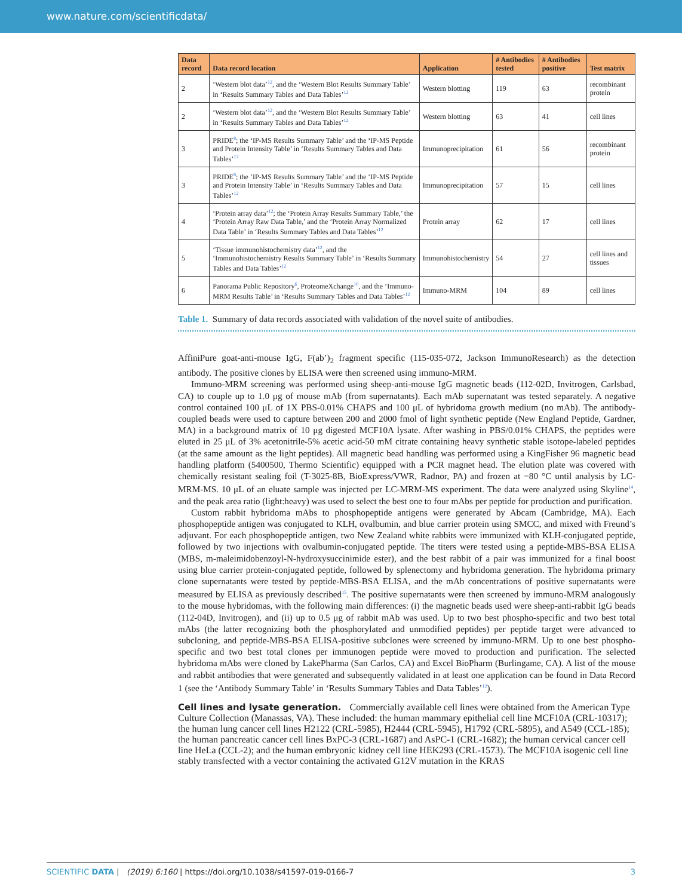www.nature.com/scientificdata/
| Data record | Data record location | Application | # Antibodies tested | # Antibodies positive | Test matrix |
| --- | --- | --- | --- | --- | --- |
| 2 | ‘Western blot data’<sup>12</sup>, and the ‘Western Blot Results Summary Table’ in ‘Results Summary Tables and Data Tables’<sup>12</sup> | Western blotting | 119 | 63 | recombinant protein |
| 2 | ‘Western blot data’<sup>12</sup>, and the ‘Western Blot Results Summary Table’ in ‘Results Summary Tables and Data Tables’<sup>12</sup> | Western blotting | 63 | 41 | cell lines |
| 3 | PRIDE<sup>8</sup>; the ‘IP-MS Results Summary Table’ and the ‘IP-MS Peptide and Protein Intensity Table’ in ‘Results Summary Tables and Data Tables’<sup>12</sup> | Immunoprecipitation | 61 | 56 | recombinant protein |
| 3 | PRIDE<sup>8</sup>; the ‘IP-MS Results Summary Table’ and the ‘IP-MS Peptide and Protein Intensity Table’ in ‘Results Summary Tables and Data Tables’<sup>12</sup> | Immunoprecipitation | 57 | 15 | cell lines |
| 4 | ‘Protein array data’<sup>12</sup>; the ‘Protein Array Results Summary Table,’ the ‘Protein Array Raw Data Table,’ and the ‘Protein Array Normalized Data Table’ in ‘Results Summary Tables and Data Tables’<sup>12</sup> | Protein array | 62 | 17 | cell lines |
| 5 | ‘Tissue immunohistochemistry data’<sup>12</sup>, and the ‘Immunohistochemistry Results Summary Table’ in ‘Results Summary Tables and Data Tables’<sup>12</sup> | Immunohistochemistry | 54 | 27 | cell lines and tissues |
| 6 | Panorama Public Repository<sup>6</sup>, ProteomeXchange<sup>10</sup>, and the ‘Immuno-MRM Results Table’ in ‘Results Summary Tables and Data Tables’<sup>12</sup> | Immuno-MRM | 104 | 89 | cell lines |
Table 1. Summary of data records associated with validation of the novel suite of antibodies.
AffiniPure goat-anti-mouse IgG, F(ab’)<sub>2</sub> fragment specific (115-035-072, Jackson ImmunoResearch) as the detection antibody. The positive clones by ELISA were then screened using immuno-MRM.
Immuno-MRM screening was performed using sheep-anti-mouse IgG magnetic beads (112-02D, Invitrogen, Carlsbad, CA) to couple up to 1.0 μg of mouse mAb (from supernatants). Each mAb supernatant was tested separately. A negative control contained 100 μL of 1X PBS-0.01% CHAPS and 100 μL of hybridoma growth medium (no mAb). The antibody-coupled beads were used to capture between 200 and 2000 fmol of light synthetic peptide (New England Peptide, Gardner, MA) in a background matrix of 10 μg digested MCF10A lysate. After washing in PBS/0.01% CHAPS, the peptides were eluted in 25 μL of 3% acetonitrile-5% acetic acid-50 mM citrate containing heavy synthetic stable isotope-labeled peptides (at the same amount as the light peptides). All magnetic bead handling was performed using a KingFisher 96 magnetic bead handling platform (5400500, Thermo Scientific) equipped with a PCR magnet head. The elution plate was covered with chemically resistant sealing foil (T-3025-8B, BioExpress/VWR, Radnor, PA) and frozen at −80 °C until analysis by LC-MRM-MS. 10 μL of an eluate sample was injected per LC-MRM-MS experiment. The data were analyzed using Skyline<sup>14</sup>, and the peak area ratio (light:heavy) was used to select the best one to four mAbs per peptide for production and purification.
Custom rabbit hybridoma mAbs to phosphopeptide antigens were generated by Abcam (Cambridge, MA). Each phosphopeptide antigen was conjugated to KLH, ovalbumin, and blue carrier protein using SMCC, and mixed with Freund’s adjuvant. For each phosphopeptide antigen, two New Zealand white rabbits were immunized with KLH-conjugated peptide, followed by two injections with ovalbumin-conjugated peptide. The titers were tested using a peptide-MBS-BSA ELISA (MBS, m-maleimidobenzoyl-N-hydroxysuccinimide ester), and the best rabbit of a pair was immunized for a final boost using blue carrier protein-conjugated peptide, followed by splenectomy and hybridoma generation. The hybridoma primary clone supernatants were tested by peptide-MBS-BSA ELISA, and the mAb concentrations of positive supernatants were measured by ELISA as previously described<sup>15</sup>. The positive supernatants were then screened by immuno-MRM analogously to the mouse hybridomas, with the following main differences: (i) the magnetic beads used were sheep-anti-rabbit IgG beads (112-04D, Invitrogen), and (ii) up to 0.5 μg of rabbit mAb was used. Up to two best phospho-specific and two best total mAbs (the latter recognizing both the phosphorylated and unmodified peptides) per peptide target were advanced to subcloning, and peptide-MBS-BSA ELISA-positive subclones were screened by immuno-MRM. Up to one best phospho-specific and two best total clones per immunogen peptide were moved to production and purification. The selected hybridoma mAbs were cloned by LakePharma (San Carlos, CA) and Excel BioPharm (Burlingame, CA). A list of the mouse and rabbit antibodies that were generated and subsequently validated in at least one application can be found in Data Record 1 (see the ‘Antibody Summary Table’ in ‘Results Summary Tables and Data Tables’<sup>12</sup>).
Cell lines and lysate generation.
Commercially available cell lines were obtained from the American Type Culture Collection (Manassas, VA). These included: the human mammary epithelial cell line MCF10A (CRL-10317); the human lung cancer cell lines H2122 (CRL-5985), H2444 (CRL-5945), H1792 (CRL-5895), and A549 (CCL-185); the human pancreatic cancer cell lines BxPC-3 (CRL-1687) and AsPC-1 (CRL-1682); the human cervical cancer cell line HeLa (CCL-2); and the human embryonic kidney cell line HEK293 (CRL-1573). The MCF10A isogenic cell line stably transfected with a vector containing the activated G12V mutation in the KRAS
SCIENTIFIC DATA | (2019) 6:160 | https://doi.org/10.1038/s41597-019-0166-7 3